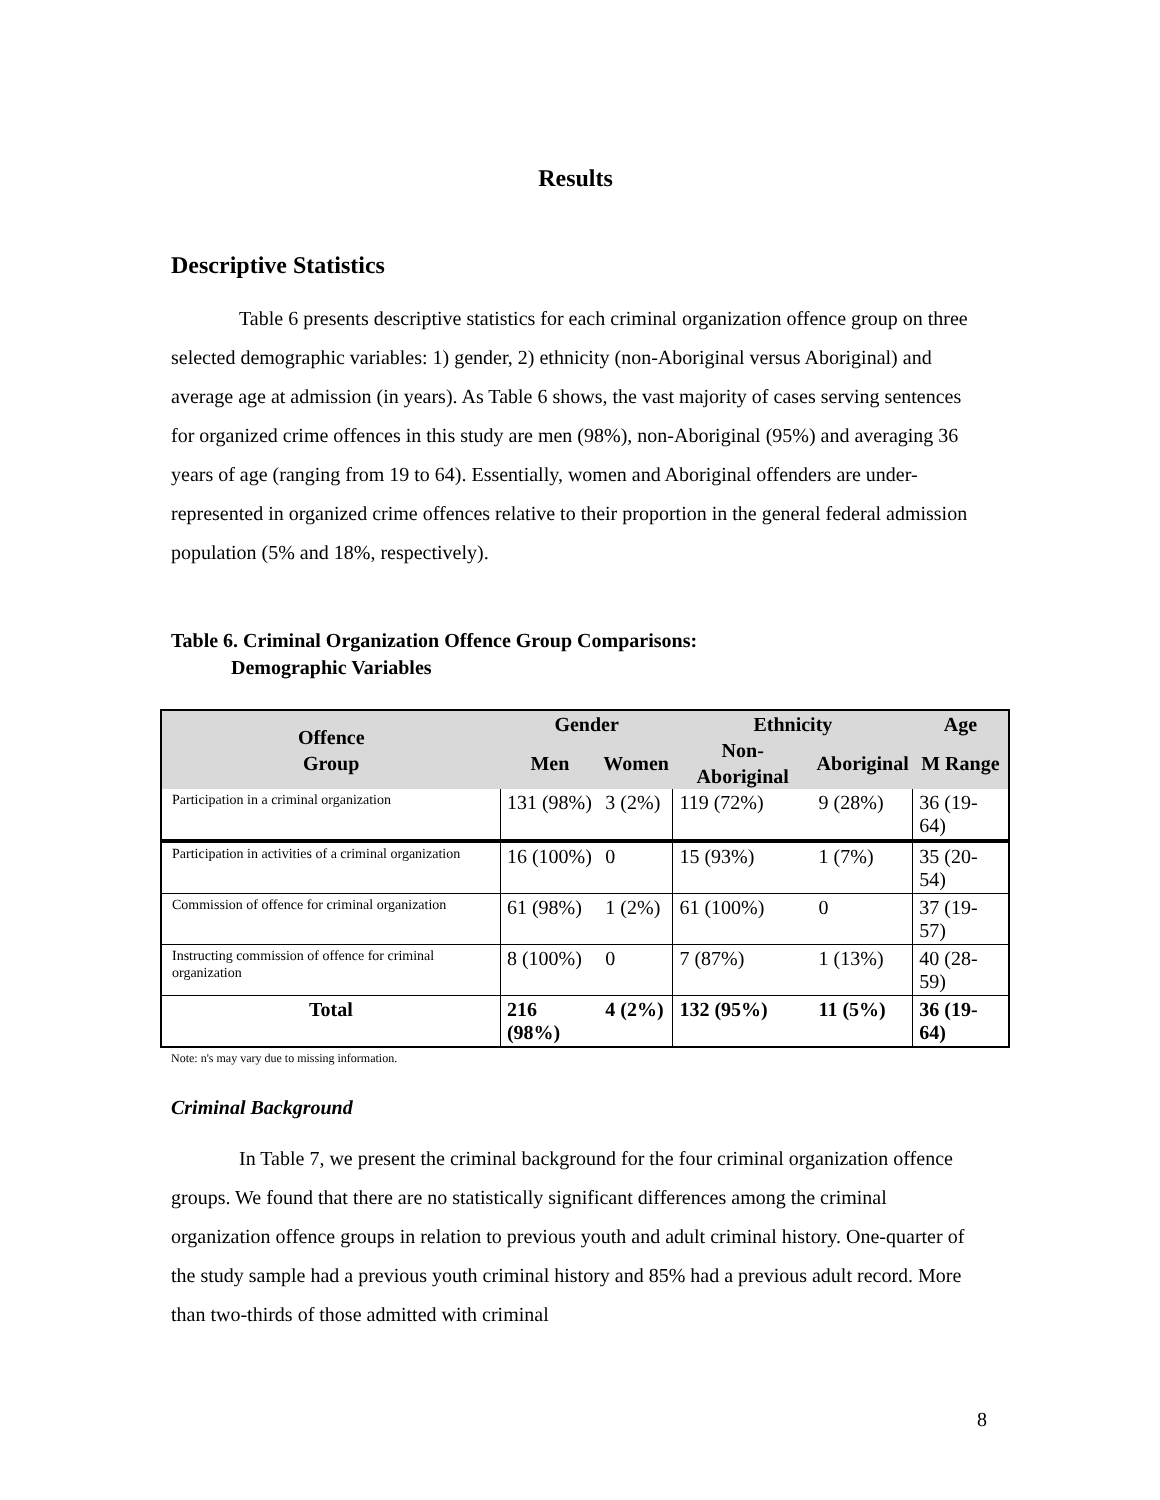Results
Descriptive Statistics
Table 6 presents descriptive statistics for each criminal organization offence group on three selected demographic variables: 1) gender, 2) ethnicity (non-Aboriginal versus Aboriginal) and average age at admission (in years). As Table 6 shows, the vast majority of cases serving sentences for organized crime offences in this study are men (98%), non-Aboriginal (95%) and averaging 36 years of age (ranging from 19 to 64). Essentially, women and Aboriginal offenders are under-represented in organized crime offences relative to their proportion in the general federal admission population (5% and 18%, respectively).
Table 6. Criminal Organization Offence Group Comparisons:
Demographic Variables
| Offence Group | Gender | | Ethnicity | | Age |
| --- | --- | --- | --- | --- | --- |
| | Men | Women | Non-Aboriginal | Aboriginal | M Range |
| Participation in a criminal organization | 131 (98%) | 3 (2%) | 119 (72%) | 9 (28%) | 36 (19-64) |
| Participation in activities of a criminal organization | 16 (100%) | 0 | 15 (93%) | 1 (7%) | 35 (20-54) |
| Commission of offence for criminal organization | 61 (98%) | 1 (2%) | 61 (100%) | 0 | 37 (19-57) |
| Instructing commission of offence for criminal organization | 8 (100%) | 0 | 7 (87%) | 1 (13%) | 40 (28-59) |
| Total | 216 (98%) | 4 (2%) | 132 (95%) | 11 (5%) | 36 (19-64) |
Note: n's may vary due to missing information.
Criminal Background
In Table 7, we present the criminal background for the four criminal organization offence groups. We found that there are no statistically significant differences among the criminal organization offence groups in relation to previous youth and adult criminal history. One-quarter of the study sample had a previous youth criminal history and 85% had a previous adult record. More than two-thirds of those admitted with criminal
8